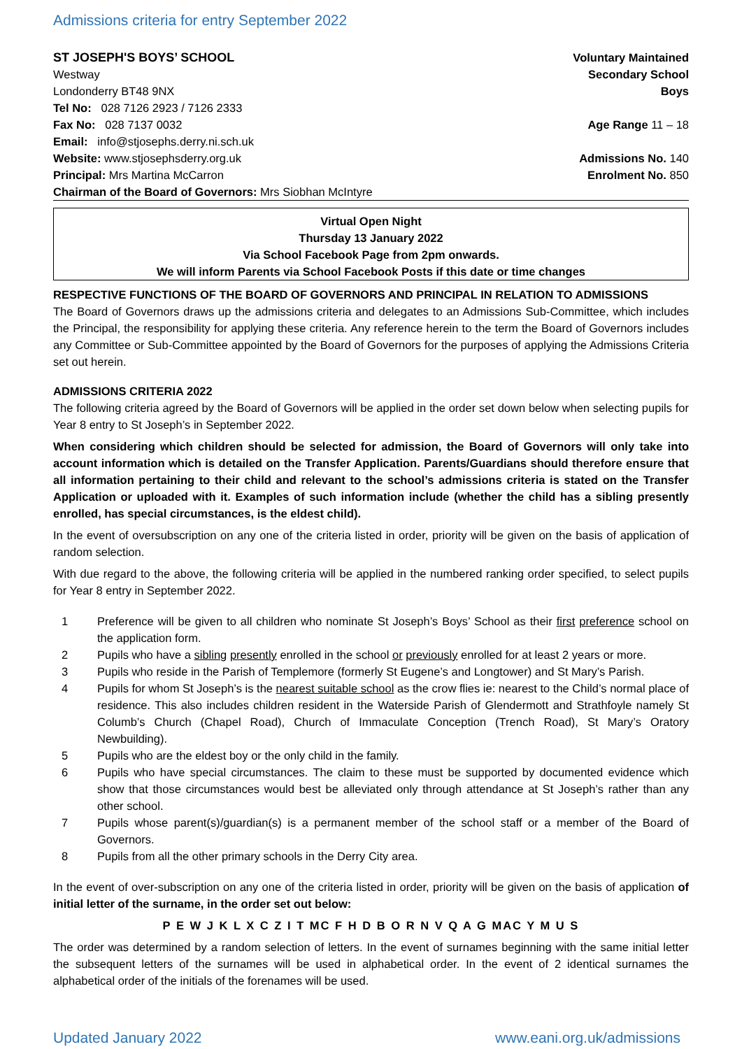Admissions criteria for entry September 2022
ST JOSEPH'S BOYS’ SCHOOL
Westway
Londonderry BT48 9NX
Tel No: 028 7126 2923 / 7126 2333
Fax No: 028 7137 0032
Email: info@stjosephs.derry.ni.sch.uk
Website: www.stjosephsderry.org.uk
Principal: Mrs Martina McCarron
Chairman of the Board of Governors: Mrs Siobhan McIntyre
Voluntary Maintained
Secondary School
Boys
Age Range 11 – 18
Admissions No. 140
Enrolment No. 850
Virtual Open Night
Thursday 13 January 2022
Via School Facebook Page from 2pm onwards.
We will inform Parents via School Facebook Posts if this date or time changes
RESPECTIVE FUNCTIONS OF THE BOARD OF GOVERNORS AND PRINCIPAL IN RELATION TO ADMISSIONS
The Board of Governors draws up the admissions criteria and delegates to an Admissions Sub-Committee, which includes the Principal, the responsibility for applying these criteria. Any reference herein to the term the Board of Governors includes any Committee or Sub-Committee appointed by the Board of Governors for the purposes of applying the Admissions Criteria set out herein.
ADMISSIONS CRITERIA 2022
The following criteria agreed by the Board of Governors will be applied in the order set down below when selecting pupils for Year 8 entry to St Joseph’s in September 2022.
When considering which children should be selected for admission, the Board of Governors will only take into account information which is detailed on the Transfer Application. Parents/Guardians should therefore ensure that all information pertaining to their child and relevant to the school’s admissions criteria is stated on the Transfer Application or uploaded with it. Examples of such information include (whether the child has a sibling presently enrolled, has special circumstances, is the eldest child).
In the event of oversubscription on any one of the criteria listed in order, priority will be given on the basis of application of random selection.
With due regard to the above, the following criteria will be applied in the numbered ranking order specified, to select pupils for Year 8 entry in September 2022.
1 Preference will be given to all children who nominate St Joseph’s Boys’ School as their first preference school on the application form.
2 Pupils who have a sibling presently enrolled in the school or previously enrolled for at least 2 years or more.
3 Pupils who reside in the Parish of Templemore (formerly St Eugene’s and Longtower) and St Mary’s Parish.
4 Pupils for whom St Joseph’s is the nearest suitable school as the crow flies ie: nearest to the Child’s normal place of residence. This also includes children resident in the Waterside Parish of Glendermott and Strathfoyle namely St Columb’s Church (Chapel Road), Church of Immaculate Conception (Trench Road), St Mary’s Oratory Newbuilding).
5 Pupils who are the eldest boy or the only child in the family.
6 Pupils who have special circumstances. The claim to these must be supported by documented evidence which show that those circumstances would best be alleviated only through attendance at St Joseph’s rather than any other school.
7 Pupils whose parent(s)/guardian(s) is a permanent member of the school staff or a member of the Board of Governors.
8 Pupils from all the other primary schools in the Derry City area.
In the event of over-subscription on any one of the criteria listed in order, priority will be given on the basis of application of initial letter of the surname, in the order set out below:
P E W J K L X C Z I T MC F H D B O R N V Q A G MAC Y M U S
The order was determined by a random selection of letters. In the event of surnames beginning with the same initial letter the subsequent letters of the surnames will be used in alphabetical order. In the event of 2 identical surnames the alphabetical order of the initials of the forenames will be used.
Updated January 2022 www.eani.org.uk/admissions